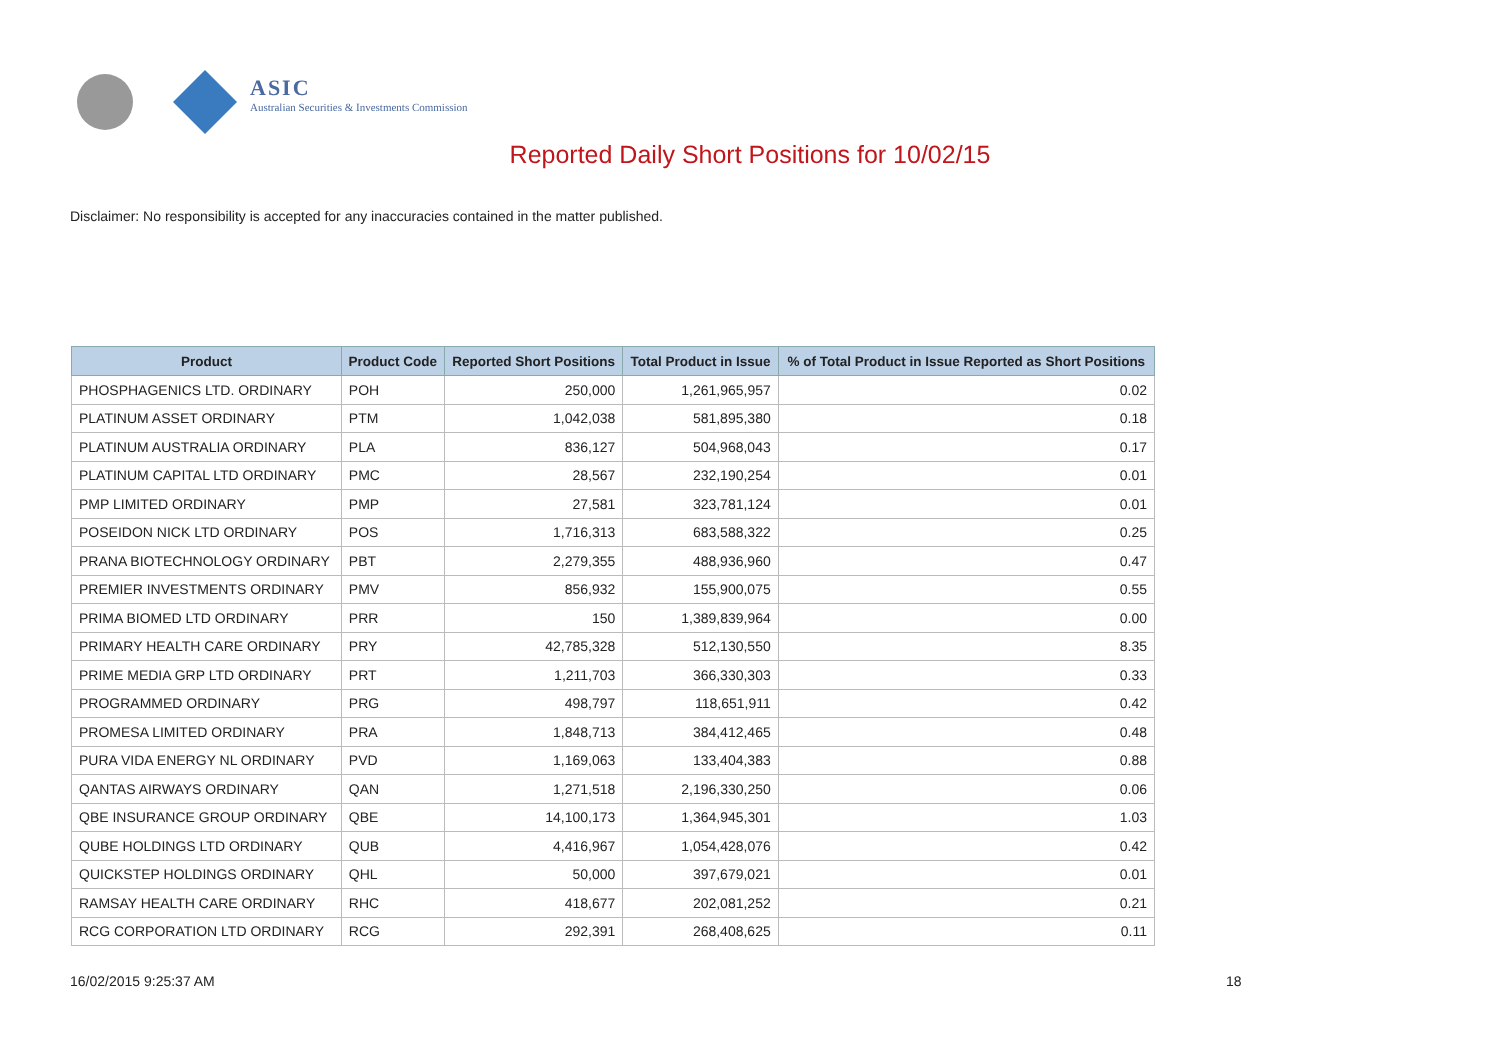ASIC
Australian Securities & Investments Commission
Reported Daily Short Positions for 10/02/15
Disclaimer: No responsibility is accepted for any inaccuracies contained in the matter published.
| Product | Product Code | Reported Short Positions | Total Product in Issue | % of Total Product in Issue Reported as Short Positions |
| --- | --- | --- | --- | --- |
| PHOSPHAGENICS LTD. ORDINARY | POH | 250,000 | 1,261,965,957 | 0.02 |
| PLATINUM ASSET ORDINARY | PTM | 1,042,038 | 581,895,380 | 0.18 |
| PLATINUM AUSTRALIA ORDINARY | PLA | 836,127 | 504,968,043 | 0.17 |
| PLATINUM CAPITAL LTD ORDINARY | PMC | 28,567 | 232,190,254 | 0.01 |
| PMP LIMITED ORDINARY | PMP | 27,581 | 323,781,124 | 0.01 |
| POSEIDON NICK LTD ORDINARY | POS | 1,716,313 | 683,588,322 | 0.25 |
| PRANA BIOTECHNOLOGY ORDINARY | PBT | 2,279,355 | 488,936,960 | 0.47 |
| PREMIER INVESTMENTS ORDINARY | PMV | 856,932 | 155,900,075 | 0.55 |
| PRIMA BIOMED LTD ORDINARY | PRR | 150 | 1,389,839,964 | 0.00 |
| PRIMARY HEALTH CARE ORDINARY | PRY | 42,785,328 | 512,130,550 | 8.35 |
| PRIME MEDIA GRP LTD ORDINARY | PRT | 1,211,703 | 366,330,303 | 0.33 |
| PROGRAMMED ORDINARY | PRG | 498,797 | 118,651,911 | 0.42 |
| PROMESA LIMITED ORDINARY | PRA | 1,848,713 | 384,412,465 | 0.48 |
| PURA VIDA ENERGY NL ORDINARY | PVD | 1,169,063 | 133,404,383 | 0.88 |
| QANTAS AIRWAYS ORDINARY | QAN | 1,271,518 | 2,196,330,250 | 0.06 |
| QBE INSURANCE GROUP ORDINARY | QBE | 14,100,173 | 1,364,945,301 | 1.03 |
| QUBE HOLDINGS LTD ORDINARY | QUB | 4,416,967 | 1,054,428,076 | 0.42 |
| QUICKSTEP HOLDINGS ORDINARY | QHL | 50,000 | 397,679,021 | 0.01 |
| RAMSAY HEALTH CARE ORDINARY | RHC | 418,677 | 202,081,252 | 0.21 |
| RCG CORPORATION LTD ORDINARY | RCG | 292,391 | 268,408,625 | 0.11 |
16/02/2015 9:25:37 AM 18